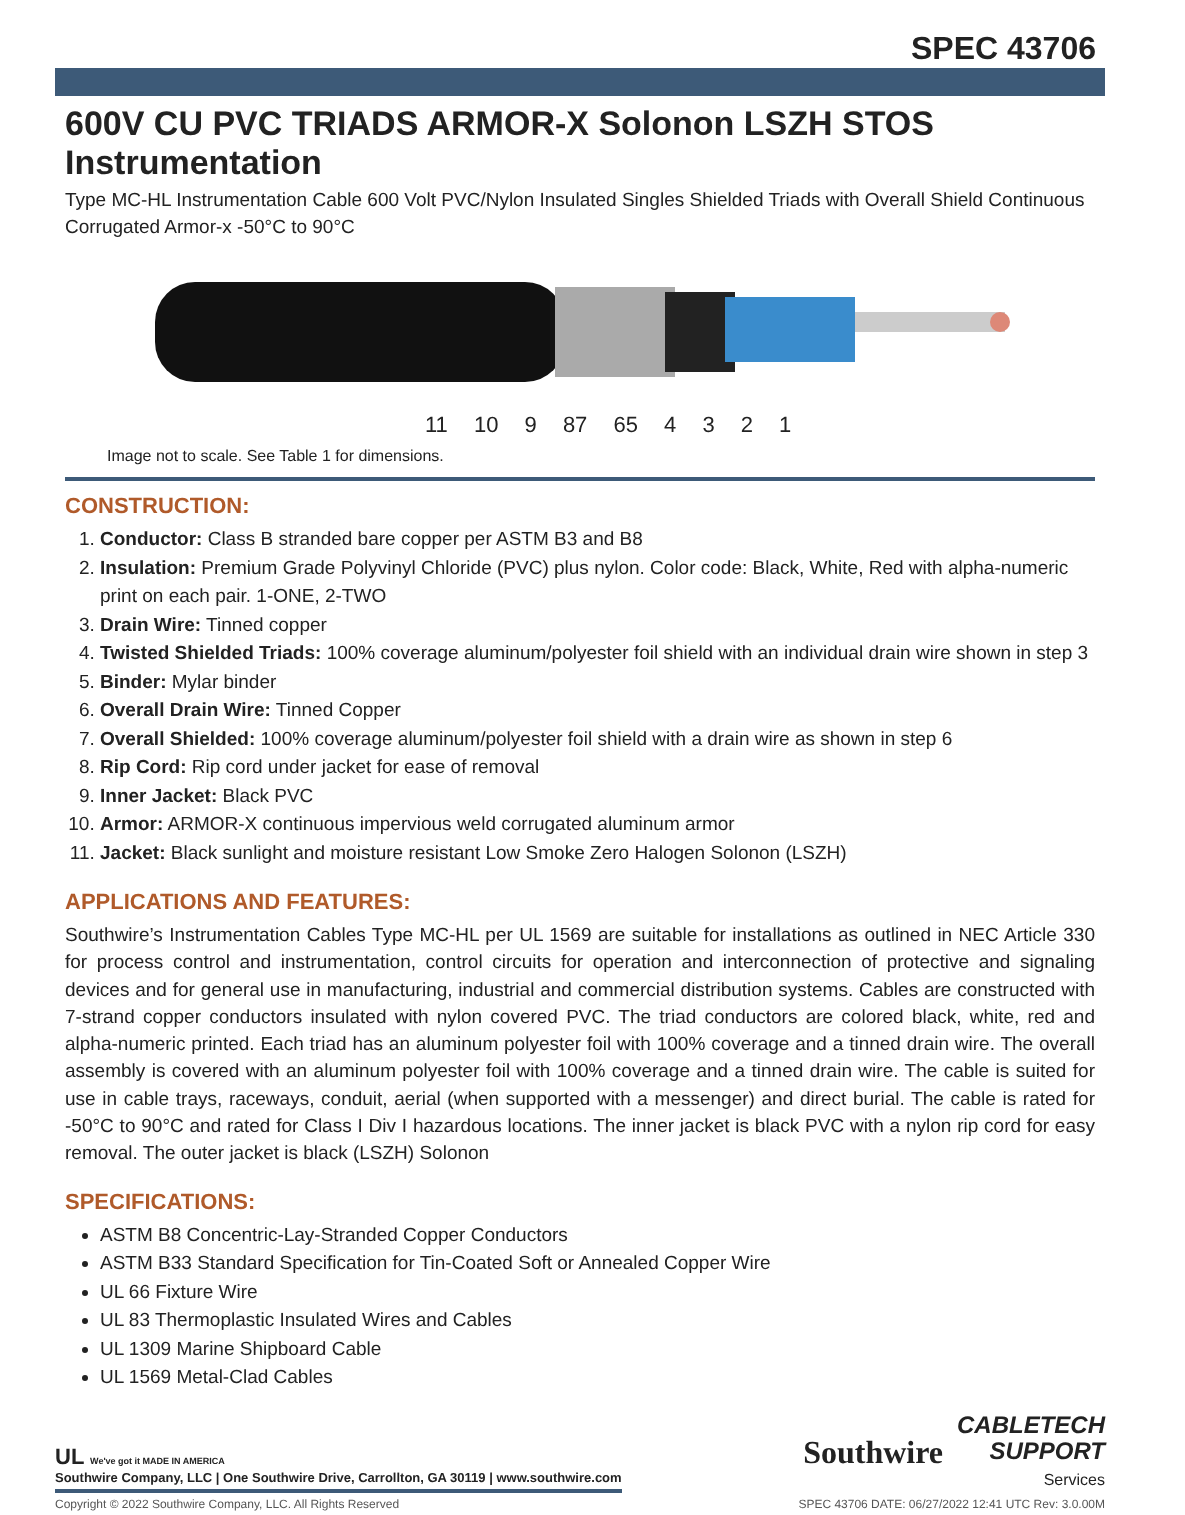SPEC 43706
600V CU PVC TRIADS ARMOR-X Solonon LSZH STOS Instrumentation
Type MC-HL Instrumentation Cable 600 Volt PVC/Nylon Insulated Singles Shielded Triads with Overall Shield Continuous Corrugated Armor-x -50°C to 90°C
11 10 9 87 65 4 3 2 1
Image not to scale. See Table 1 for dimensions.
CONSTRUCTION:
1. Conductor: Class B stranded bare copper per ASTM B3 and B8
2. Insulation: Premium Grade Polyvinyl Chloride (PVC) plus nylon. Color code: Black, White, Red with alpha-numeric print on each pair. 1-ONE, 2-TWO
3. Drain Wire: Tinned copper
4. Twisted Shielded Triads: 100% coverage aluminum/polyester foil shield with an individual drain wire shown in step 3
5. Binder: Mylar binder
6. Overall Drain Wire: Tinned Copper
7. Overall Shielded: 100% coverage aluminum/polyester foil shield with a drain wire as shown in step 6
8. Rip Cord: Rip cord under jacket for ease of removal
9. Inner Jacket: Black PVC
10. Armor: ARMOR-X continuous impervious weld corrugated aluminum armor
11. Jacket: Black sunlight and moisture resistant Low Smoke Zero Halogen Solonon (LSZH)
APPLICATIONS AND FEATURES:
Southwire’s Instrumentation Cables Type MC-HL per UL 1569 are suitable for installations as outlined in NEC Article 330 for process control and instrumentation, control circuits for operation and interconnection of protective and signaling devices and for general use in manufacturing, industrial and commercial distribution systems. Cables are constructed with 7-strand copper conductors insulated with nylon covered PVC. The triad conductors are colored black, white, red and alpha-numeric printed. Each triad has an aluminum polyester foil with 100% coverage and a tinned drain wire. The overall assembly is covered with an aluminum polyester foil with 100% coverage and a tinned drain wire. The cable is suited for use in cable trays, raceways, conduit, aerial (when supported with a messenger) and direct burial. The cable is rated for -50°C to 90°C and rated for Class I Div I hazardous locations. The inner jacket is black PVC with a nylon rip cord for easy removal. The outer jacket is black (LSZH) Solonon
SPECIFICATIONS:
ASTM B8 Concentric-Lay-Stranded Copper Conductors
ASTM B33 Standard Specification for Tin-Coated Soft or Annealed Copper Wire
UL 66 Fixture Wire
UL 83 Thermoplastic Insulated Wires and Cables
UL 1309 Marine Shipboard Cable
UL 1569 Metal-Clad Cables
UL We've got it MADE IN AMERICA
Southwire Company, LLC | One Southwire Drive, Carrollton, GA 30119 | www.southwire.com
Southwire
CABLETECH
SUPPORT
Services
Copyright © 2022 Southwire Company, LLC. All Rights Reserved SPEC 43706 DATE: 06/27/2022 12:41 UTC Rev: 3.0.00M